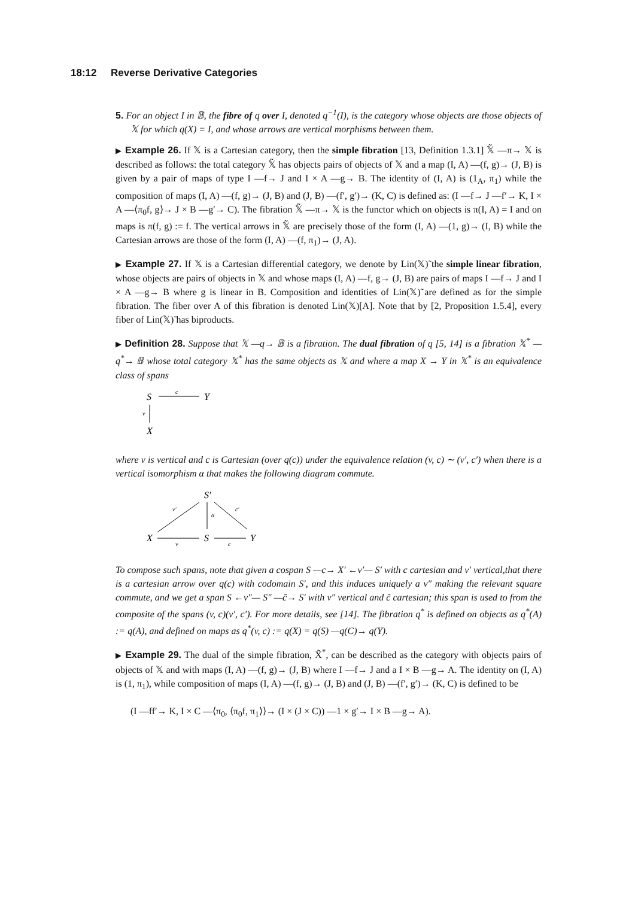18:12 Reverse Derivative Categories
5. For an object I in 𝔹, the fibre of q over I, denoted q<sup>−1</sup>(I), is the category whose objects are those objects of 𝕏 for which q(X) = I, and whose arrows are vertical morphisms between them.
▶ Example 26. If 𝕏 is a Cartesian category, then the simple fibration [13, Definition 1.3.1] 𝕏̃ —π→ 𝕏 is described as follows: the total category 𝕏̃ has objects pairs of objects of 𝕏 and a map (I, A) —(f, g)→ (J, B) is given by a pair of maps of type I —f→ J and I × A —g→ B. The identity of (I, A) is (1<sub>A</sub>, π<sub>1</sub>) while the composition of maps (I, A) —(f, g)→ (J, B) and (J, B) —(f′, g′)→ (K, C) is defined as: (I —f→ J —f′→ K, I × A —⟨π<sub>0</sub>f, g⟩→ J × B —g′→ C). The fibration 𝕏̃ —π→ 𝕏 is the functor which on objects is π(I, A) = I and on maps is π(f, g) := f. The vertical arrows in 𝕏̃ are precisely those of the form (I, A) —(1, g)→ (I, B) while the Cartesian arrows are those of the form (I, A) —(f, π<sub>1</sub>)→ (J, A).
▶ Example 27. If 𝕏 is a Cartesian differential category, we denote by Lin(𝕏)̃ the simple linear fibration, whose objects are pairs of objects in 𝕏 and whose maps (I, A) —f, g→ (J, B) are pairs of maps I —f→ J and I × A —g→ B where g is linear in B. Composition and identities of Lin(𝕏)̃ are defined as for the simple fibration. The fiber over A of this fibration is denoted Lin(𝕏)[A]. Note that by [2, Proposition 1.5.4], every fiber of Lin(𝕏)̃ has biproducts.
▶ Definition 28. Suppose that 𝕏 —q→ 𝔹 is a fibration. The dual fibration of q [5, 14] is a fibration 𝕏<sup>*</sup> —q<sup>*</sup>→ 𝔹 whose total category 𝕏<sup>*</sup> has the same objects as 𝕏 and where a map X → Y in 𝕏<sup>*</sup> is an equivalence class of spans
S
Y
X
c
v
where v is vertical and c is Cartesian (over q(c)) under the equivalence relation (v, c) ∼ (v′, c′) when there is a vertical isomorphism α that makes the following diagram commute.
S′
X
S
Y
v′
α
c′
v
c
To compose such spans, note that given a cospan S —c→ X′ ←v′— S′ with c cartesian and v′ vertical,that there is a cartesian arrow over q(c) with codomain S′, and this induces uniquely a v″ making the relevant square commute, and we get a span S ←v″— S″ —ĉ→ S′ with v″ vertical and ĉ cartesian; this span is used to from the composite of the spans (v, c)(v′, c′). For more details, see [14]. The fibration q<sup>*</sup> is defined on objects as q<sup>*</sup>(A) := q(A), and defined on maps as q<sup>*</sup>(v, c) := q(X) = q(S) —q(C)→ q(Y).
▶ Example 29. The dual of the simple fibration, X̃<sup>*</sup>, can be described as the category with objects pairs of objects of 𝕏 and with maps (I, A) —(f, g)→ (J, B) where I —f→ J and a I × B —g→ A. The identity on (I, A) is (1, π<sub>1</sub>), while composition of maps (I, A) —(f, g)→ (J, B) and (J, B) —(f′, g′)→ (K, C) is defined to be
(I —ff′→ K, I × C —⟨π<sub>0</sub>, ⟨π<sub>0</sub>f, π<sub>1</sub>⟩⟩→ (I × (J × C)) —1 × g′→ I × B —g→ A).